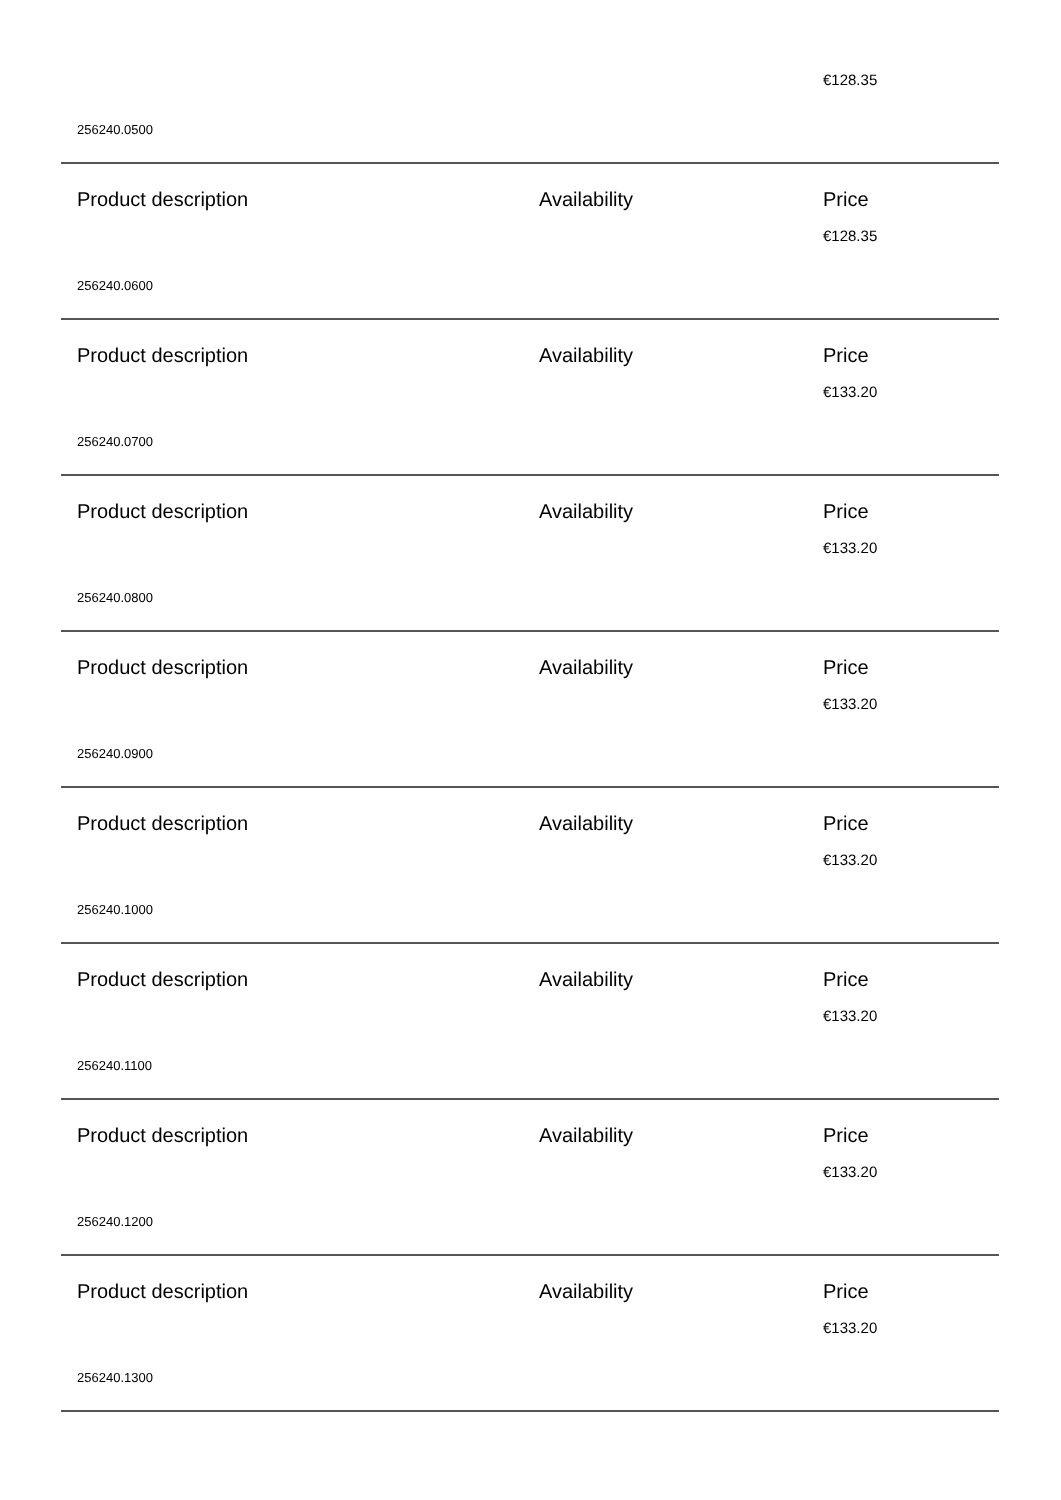€128.35
256240.0500
Product description Availability Price
€128.35
256240.0600
Product description Availability Price
€133.20
256240.0700
Product description Availability Price
€133.20
256240.0800
Product description Availability Price
€133.20
256240.0900
Product description Availability Price
€133.20
256240.1000
Product description Availability Price
€133.20
256240.1100
Product description Availability Price
€133.20
256240.1200
Product description Availability Price
€133.20
256240.1300